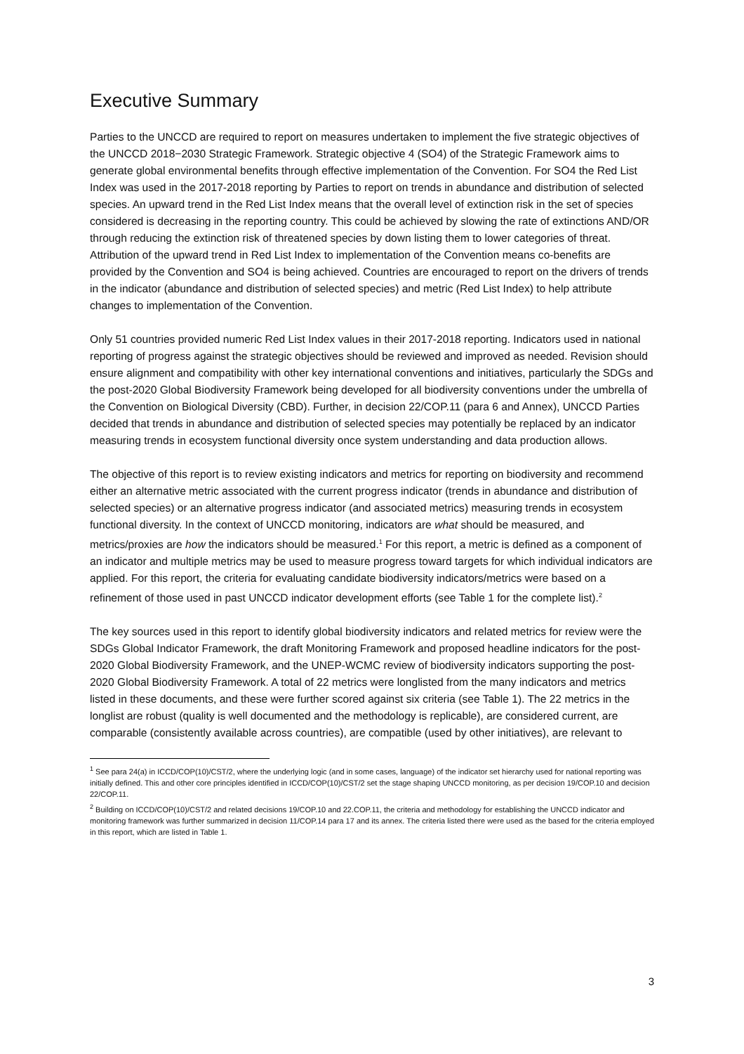Executive Summary
Parties to the UNCCD are required to report on measures undertaken to implement the five strategic objectives of the UNCCD 2018−2030 Strategic Framework. Strategic objective 4 (SO4) of the Strategic Framework aims to generate global environmental benefits through effective implementation of the Convention. For SO4 the Red List Index was used in the 2017-2018 reporting by Parties to report on trends in abundance and distribution of selected species. An upward trend in the Red List Index means that the overall level of extinction risk in the set of species considered is decreasing in the reporting country. This could be achieved by slowing the rate of extinctions AND/OR through reducing the extinction risk of threatened species by down listing them to lower categories of threat. Attribution of the upward trend in Red List Index to implementation of the Convention means co-benefits are provided by the Convention and SO4 is being achieved. Countries are encouraged to report on the drivers of trends in the indicator (abundance and distribution of selected species) and metric (Red List Index) to help attribute changes to implementation of the Convention.
Only 51 countries provided numeric Red List Index values in their 2017-2018 reporting. Indicators used in national reporting of progress against the strategic objectives should be reviewed and improved as needed. Revision should ensure alignment and compatibility with other key international conventions and initiatives, particularly the SDGs and the post-2020 Global Biodiversity Framework being developed for all biodiversity conventions under the umbrella of the Convention on Biological Diversity (CBD). Further, in decision 22/COP.11 (para 6 and Annex), UNCCD Parties decided that trends in abundance and distribution of selected species may potentially be replaced by an indicator measuring trends in ecosystem functional diversity once system understanding and data production allows.
The objective of this report is to review existing indicators and metrics for reporting on biodiversity and recommend either an alternative metric associated with the current progress indicator (trends in abundance and distribution of selected species) or an alternative progress indicator (and associated metrics) measuring trends in ecosystem functional diversity. In the context of UNCCD monitoring, indicators are what should be measured, and metrics/proxies are how the indicators should be measured.<sup>1</sup> For this report, a metric is defined as a component of an indicator and multiple metrics may be used to measure progress toward targets for which individual indicators are applied. For this report, the criteria for evaluating candidate biodiversity indicators/metrics were based on a refinement of those used in past UNCCD indicator development efforts (see Table 1 for the complete list).<sup>2</sup>
The key sources used in this report to identify global biodiversity indicators and related metrics for review were the SDGs Global Indicator Framework, the draft Monitoring Framework and proposed headline indicators for the post-2020 Global Biodiversity Framework, and the UNEP-WCMC review of biodiversity indicators supporting the post-2020 Global Biodiversity Framework. A total of 22 metrics were longlisted from the many indicators and metrics listed in these documents, and these were further scored against six criteria (see Table 1). The 22 metrics in the longlist are robust (quality is well documented and the methodology is replicable), are considered current, are comparable (consistently available across countries), are compatible (used by other initiatives), are relevant to
<sup>1</sup> See para 24(a) in ICCD/COP(10)/CST/2, where the underlying logic (and in some cases, language) of the indicator set hierarchy used for national reporting was initially defined. This and other core principles identified in ICCD/COP(10)/CST/2 set the stage shaping UNCCD monitoring, as per decision 19/COP.10 and decision 22/COP.11.
<sup>2</sup> Building on ICCD/COP(10)/CST/2 and related decisions 19/COP.10 and 22.COP.11, the criteria and methodology for establishing the UNCCD indicator and monitoring framework was further summarized in decision 11/COP.14 para 17 and its annex. The criteria listed there were used as the based for the criteria employed in this report, which are listed in Table 1.
3